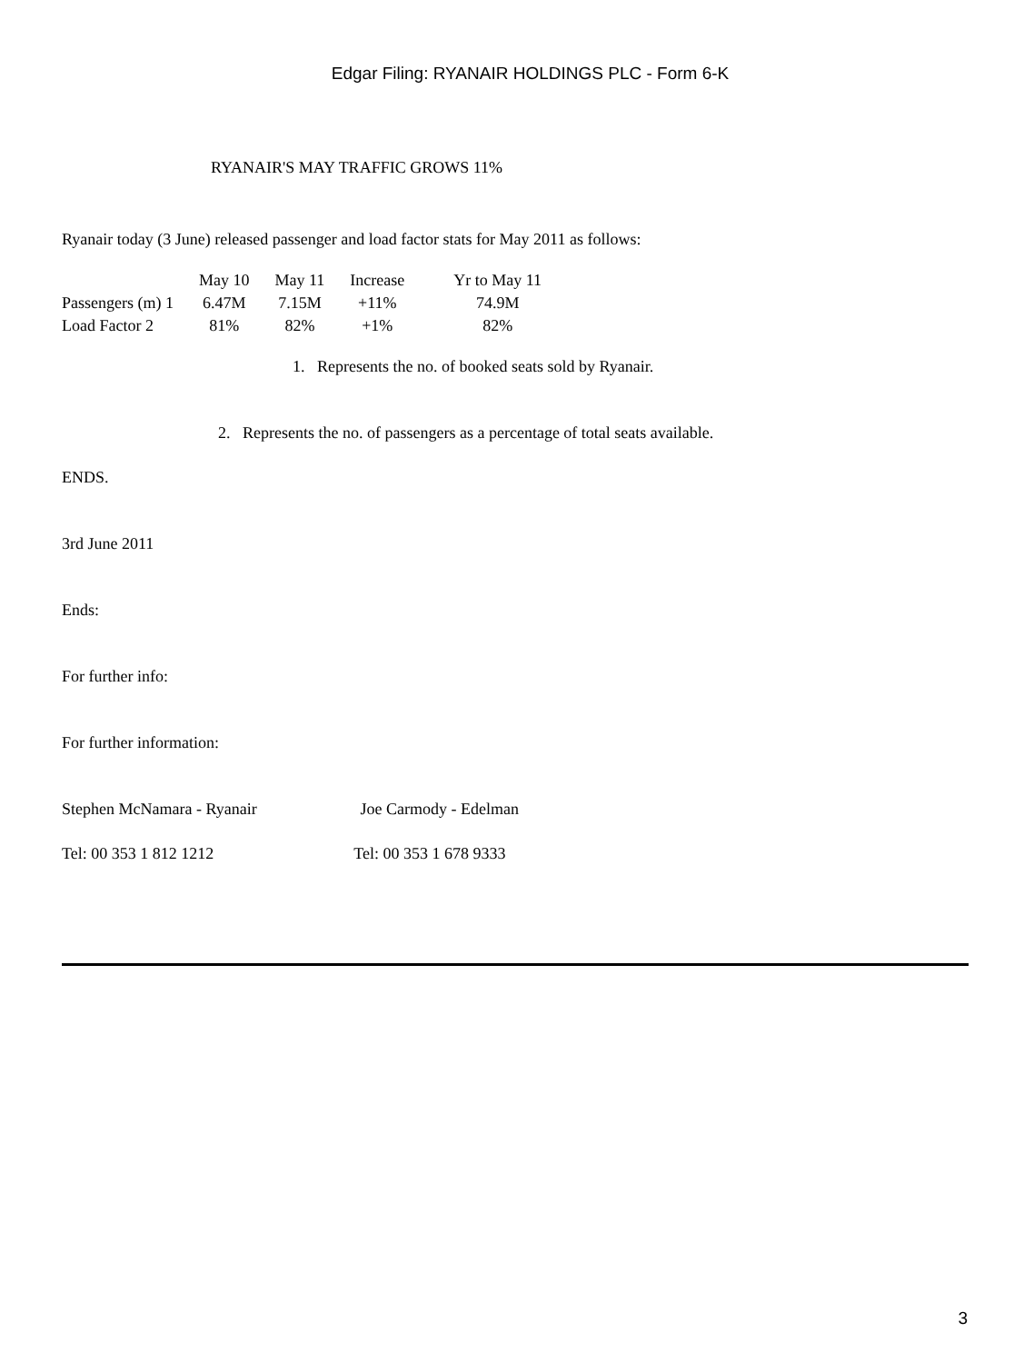Edgar Filing: RYANAIR HOLDINGS PLC - Form 6-K
RYANAIR'S MAY TRAFFIC GROWS 11%
Ryanair today (3 June) released passenger and load factor stats for May 2011 as follows:
| | May 10 | May 11 | Increase | Yr to May 11 |
| --- | --- | --- | --- | --- |
| Passengers (m) 1 | 6.47M | 7.15M | +11% | 74.9M |
| Load Factor 2 | 81% | 82% | +1% | 82% |
1. Represents the no. of booked seats sold by Ryanair.
2. Represents the no. of passengers as a percentage of total seats available.
ENDS.
3rd June 2011
Ends:
For further info:
For further information:
Stephen McNamara - Ryanair Joe Carmody - Edelman
Tel: 00 353 1 812 1212 Tel: 00 353 1 678 9333
3